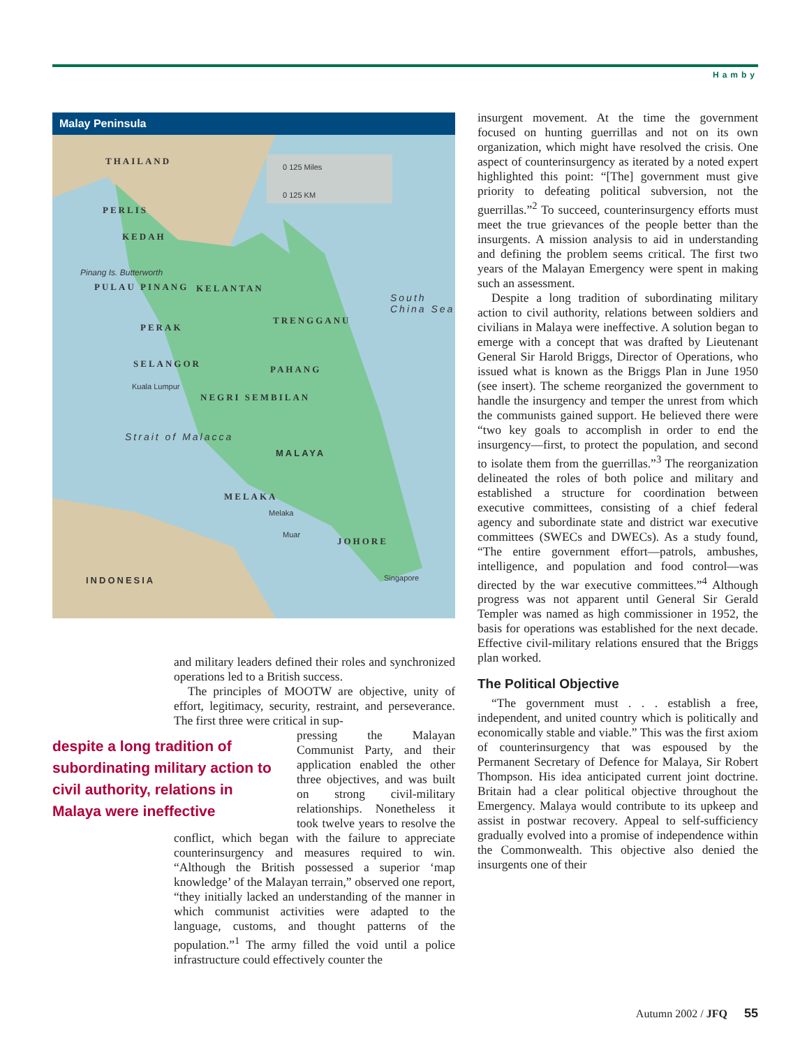Hamby
Malay Peninsula
THAILAND
0 125 Miles
0 125 KM
PERLIS
KEDAH
Pinang Is. Butterworth
PULAU PINANG KELANTAN
South China Sea
TRENGGANU
PERAK
SELANGOR
PAHANG
Kuala Lumpur
NEGRI SEMBILAN
Strait of Malacca
MALAYA
MELAKA
Melaka
Muar
JOHORE
Singapore INDONESIA
and military leaders defined their roles and synchronized operations led to a British success.
The principles of MOOTW are objective, unity of effort, legitimacy, security, restraint, and perseverance. The first three were critical in sup-
despite a long tradition of subordinating military action to civil authority, relations in Malaya were ineffective
pressing the Malayan Communist Party, and their application enabled the other three objectives, and was built on strong civil-military relationships. Nonetheless it took twelve years to resolve the conflict, which began with the failure to appreciate counterinsurgency and measures required to win. “Although the British possessed a superior ‘map knowledge’ of the Malayan terrain,” observed one report, “they initially lacked an understanding of the manner in which communist activities were adapted to the language, customs, and thought patterns of the population.”<sup>1</sup> The army filled the void until a police infrastructure could effectively counter the
insurgent movement. At the time the government focused on hunting guerrillas and not on its own organization, which might have resolved the crisis. One aspect of counterinsurgency as iterated by a noted expert highlighted this point: “[The] government must give priority to defeating political subversion, not the guerrillas.”<sup>2</sup> To succeed, counterinsurgency efforts must meet the true grievances of the people better than the insurgents. A mission analysis to aid in understanding and defining the problem seems critical. The first two years of the Malayan Emergency were spent in making such an assessment.
Despite a long tradition of subordinating military action to civil authority, relations between soldiers and civilians in Malaya were ineffective. A solution began to emerge with a concept that was drafted by Lieutenant General Sir Harold Briggs, Director of Operations, who issued what is known as the Briggs Plan in June 1950 (see insert). The scheme reorganized the government to handle the insurgency and temper the unrest from which the communists gained support. He believed there were “two key goals to accomplish in order to end the insurgency—first, to protect the population, and second to isolate them from the guerrillas.”<sup>3</sup> The reorganization delineated the roles of both police and military and established a structure for coordination between executive committees, consisting of a chief federal agency and subordinate state and district war executive committees (SWECs and DWECs). As a study found, “The entire government effort—patrols, ambushes, intelligence, and population and food control—was directed by the war executive committees.”<sup>4</sup> Although progress was not apparent until General Sir Gerald Templer was named as high commissioner in 1952, the basis for operations was established for the next decade. Effective civil-military relations ensured that the Briggs plan worked.
The Political Objective
“The government must . . . establish a free, independent, and united country which is politically and economically stable and viable.” This was the first axiom of counterinsurgency that was espoused by the Permanent Secretary of Defence for Malaya, Sir Robert Thompson. His idea anticipated current joint doctrine. Britain had a clear political objective throughout the Emergency. Malaya would contribute to its upkeep and assist in postwar recovery. Appeal to self-sufficiency gradually evolved into a promise of independence within the Commonwealth. This objective also denied the insurgents one of their
Autumn 2002 / JFQ 55